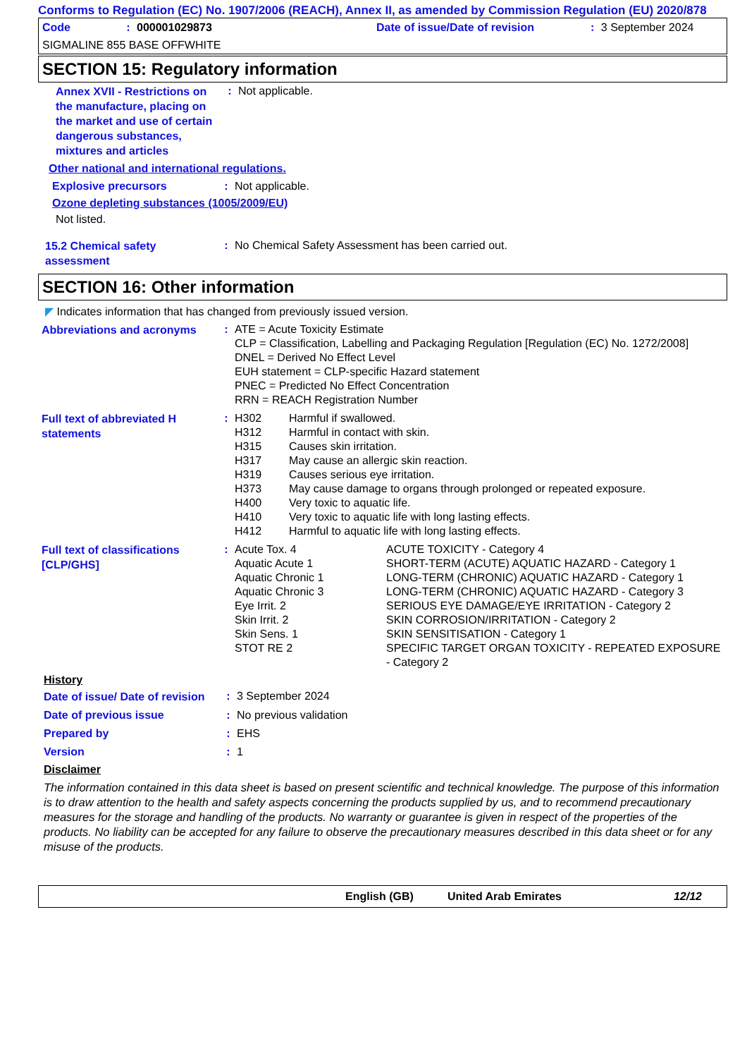Conforms to Regulation (EC) No. 1907/2006 (REACH), Annex II, as amended by Commission Regulation (EU) 2020/878
| Code | : | 000001029873 | Date of issue/Date of revision | : | 3 September 2024 |
SIGMALINE 855 BASE OFFWHITE
SECTION 15: Regulatory information
| Annex XVII - Restrictions on the manufacture, placing on the market and use of certain dangerous substances, mixtures and articles | : | Not applicable. |
Other national and international regulations.
| Explosive precursors | : | Not applicable. |
Ozone depleting substances (1005/2009/EU)
Not listed.
| 15.2 Chemical safety assessment | : | No Chemical Safety Assessment has been carried out. |
SECTION 16: Other information
◤ Indicates information that has changed from previously issued version.
| Abbreviations and acronyms | : | ATE = Acute Toxicity Estimate CLP = Classification, Labelling and Packaging Regulation [Regulation (EC) No. 1272/2008] DNEL = Derived No Effect Level EUH statement = CLP-specific Hazard statement PNEC = Predicted No Effect Concentration RRN = REACH Registration Number |
| Full text of abbreviated H statements | : | / H302 / Harmful if swallowed. / / H312 / Harmful in contact with skin. / / H315 / Causes skin irritation. / / H317 / May cause an allergic skin reaction. / / H319 / Causes serious eye irritation. / / H373 / May cause damage to organs through prolonged or repeated exposure. / / H400 / Very toxic to aquatic life. / / H410 / Very toxic to aquatic life with long lasting effects. / / H412 / Harmful to aquatic life with long lasting effects. / |
| Full text of classifications [CLP/GHS] | : | / Acute Tox. 4 / ACUTE TOXICITY - Category 4 / / Aquatic Acute 1 / SHORT-TERM (ACUTE) AQUATIC HAZARD - Category 1 / / Aquatic Chronic 1 / LONG-TERM (CHRONIC) AQUATIC HAZARD - Category 1 / / Aquatic Chronic 3 / LONG-TERM (CHRONIC) AQUATIC HAZARD - Category 3 / / Eye Irrit. 2 / SERIOUS EYE DAMAGE/EYE IRRITATION - Category 2 / / Skin Irrit. 2 / SKIN CORROSION/IRRITATION - Category 2 / / Skin Sens. 1 / SKIN SENSITISATION - Category 1 / / STOT RE 2 / SPECIFIC TARGET ORGAN TOXICITY - REPEATED EXPOSURE - Category 2 / |
History
| Date of issue/ Date of revision | : | 3 September 2024 |
| Date of previous issue | : | No previous validation |
| Prepared by | : | EHS |
| Version | : | 1 |
Disclaimer
The information contained in this data sheet is based on present scientific and technical knowledge. The purpose of this information is to draw attention to the health and safety aspects concerning the products supplied by us, and to recommend precautionary measures for the storage and handling of the products. No warranty or guarantee is given in respect of the properties of the products. No liability can be accepted for any failure to observe the precautionary measures described in this data sheet or for any misuse of the products.
English (GB) United Arab Emirates 12/12